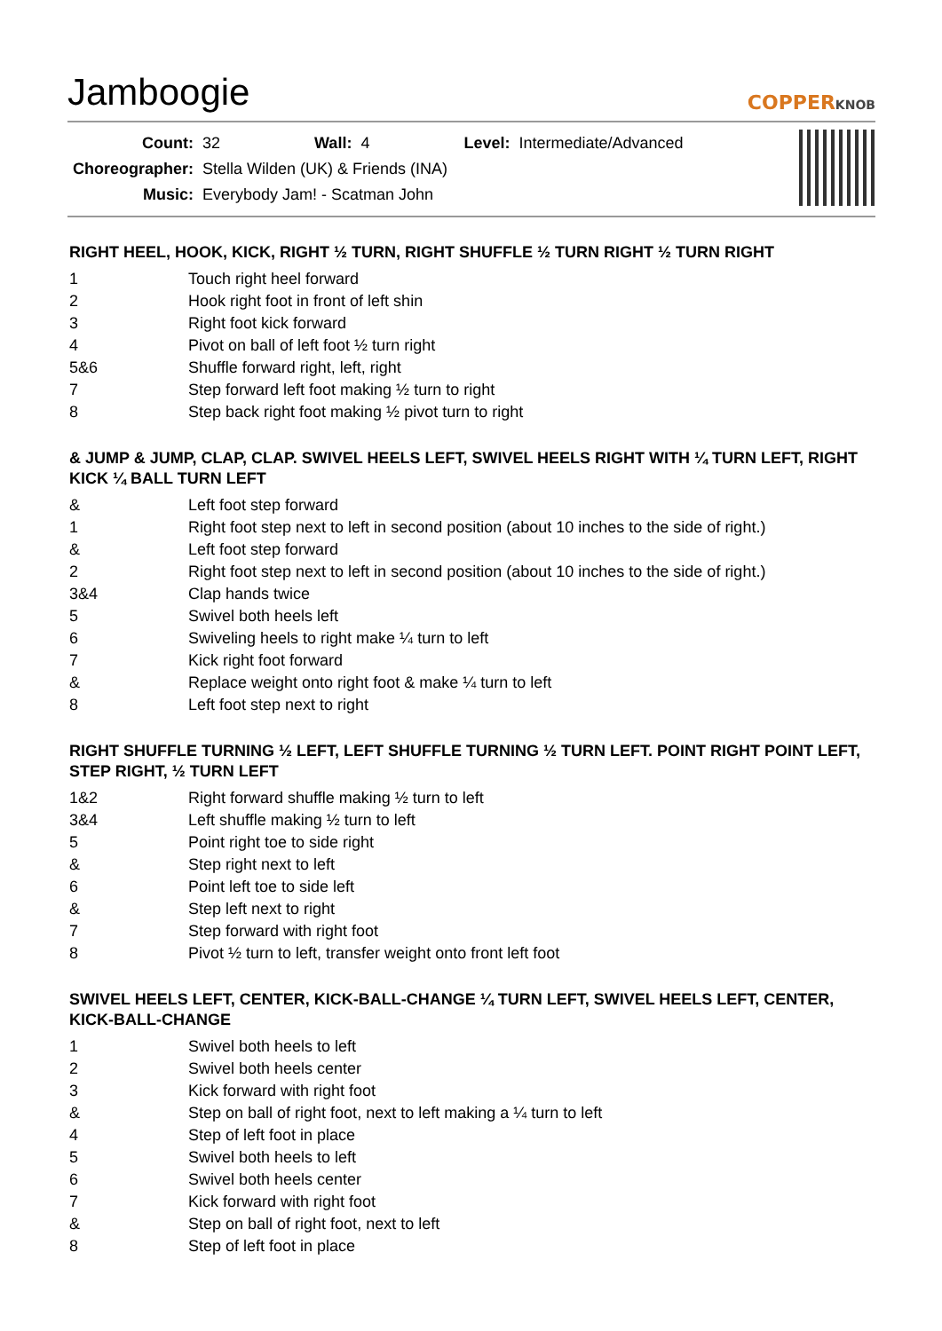Jamboogie
COPPERKNOB
| Count: | 32 | Wall: | 4 | Level: | Intermediate/Advanced |
| Choreographer: | Stella Wilden (UK) & Friends (INA) | | | | |
| Music: | Everybody Jam! - Scatman John | | | | |
RIGHT HEEL, HOOK, KICK, RIGHT ½ TURN, RIGHT SHUFFLE ½ TURN RIGHT ½ TURN RIGHT
| 1 | Touch right heel forward |
| 2 | Hook right foot in front of left shin |
| 3 | Right foot kick forward |
| 4 | Pivot on ball of left foot ½ turn right |
| 5&6 | Shuffle forward right, left, right |
| 7 | Step forward left foot making ½ turn to right |
| 8 | Step back right foot making ½ pivot turn to right |
& JUMP & JUMP, CLAP, CLAP. SWIVEL HEELS LEFT, SWIVEL HEELS RIGHT WITH ¼ TURN LEFT, RIGHT KICK ¼ BALL TURN LEFT
| & | Left foot step forward |
| 1 | Right foot step next to left in second position (about 10 inches to the side of right.) |
| & | Left foot step forward |
| 2 | Right foot step next to left in second position (about 10 inches to the side of right.) |
| 3&4 | Clap hands twice |
| 5 | Swivel both heels left |
| 6 | Swiveling heels to right make ¼ turn to left |
| 7 | Kick right foot forward |
| & | Replace weight onto right foot & make ¼ turn to left |
| 8 | Left foot step next to right |
RIGHT SHUFFLE TURNING ½ LEFT, LEFT SHUFFLE TURNING ½ TURN LEFT. POINT RIGHT POINT LEFT, STEP RIGHT, ½ TURN LEFT
| 1&2 | Right forward shuffle making ½ turn to left |
| 3&4 | Left shuffle making ½ turn to left |
| 5 | Point right toe to side right |
| & | Step right next to left |
| 6 | Point left toe to side left |
| & | Step left next to right |
| 7 | Step forward with right foot |
| 8 | Pivot ½ turn to left, transfer weight onto front left foot |
SWIVEL HEELS LEFT, CENTER, KICK-BALL-CHANGE ¼ TURN LEFT, SWIVEL HEELS LEFT, CENTER, KICK-BALL-CHANGE
| 1 | Swivel both heels to left |
| 2 | Swivel both heels center |
| 3 | Kick forward with right foot |
| & | Step on ball of right foot, next to left making a ¼ turn to left |
| 4 | Step of left foot in place |
| 5 | Swivel both heels to left |
| 6 | Swivel both heels center |
| 7 | Kick forward with right foot |
| & | Step on ball of right foot, next to left |
| 8 | Step of left foot in place |